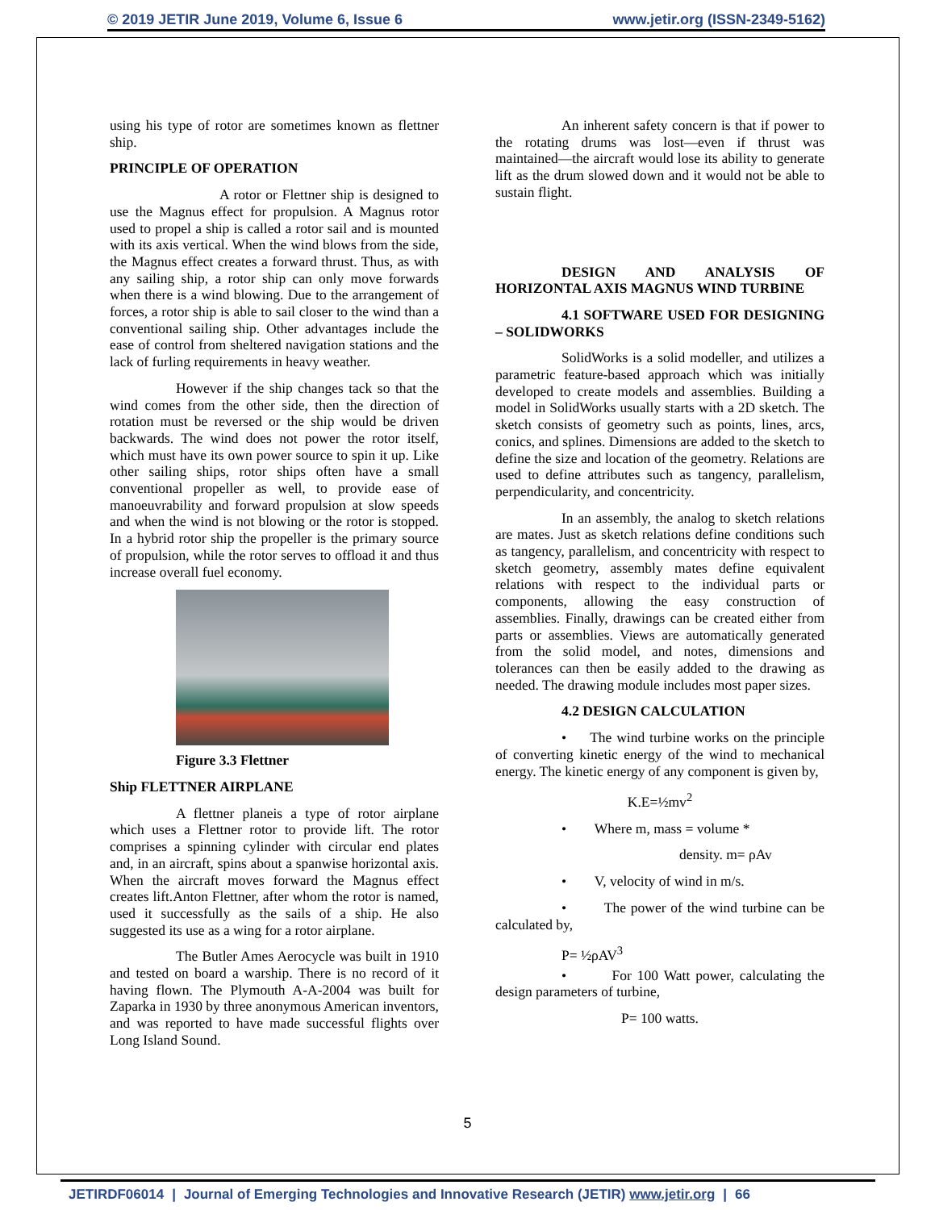© 2019 JETIR June 2019, Volume 6, Issue 6 www.jetir.org (ISSN-2349-5162)
using his type of rotor are sometimes known as flettner ship.
PRINCIPLE OF OPERATION
A rotor or Flettner ship is designed to use the Magnus effect for propulsion. A Magnus rotor used to propel a ship is called a rotor sail and is mounted with its axis vertical. When the wind blows from the side, the Magnus effect creates a forward thrust. Thus, as with any sailing ship, a rotor ship can only move forwards when there is a wind blowing. Due to the arrangement of forces, a rotor ship is able to sail closer to the wind than a conventional sailing ship. Other advantages include the ease of control from sheltered navigation stations and the lack of furling requirements in heavy weather.
However if the ship changes tack so that the wind comes from the other side, then the direction of rotation must be reversed or the ship would be driven backwards. The wind does not power the rotor itself, which must have its own power source to spin it up. Like other sailing ships, rotor ships often have a small conventional propeller as well, to provide ease of manoeuvrability and forward propulsion at slow speeds and when the wind is not blowing or the rotor is stopped. In a hybrid rotor ship the propeller is the primary source of propulsion, while the rotor serves to offload it and thus increase overall fuel economy.
Figure 3.3 Flettner
Ship FLETTNER AIRPLANE
A flettner planeis a type of rotor airplane which uses a Flettner rotor to provide lift. The rotor comprises a spinning cylinder with circular end plates and, in an aircraft, spins about a spanwise horizontal axis. When the aircraft moves forward the Magnus effect creates lift.Anton Flettner, after whom the rotor is named, used it successfully as the sails of a ship. He also suggested its use as a wing for a rotor airplane.
The Butler Ames Aerocycle was built in 1910 and tested on board a warship. There is no record of it having flown. The Plymouth A-A-2004 was built for Zaparka in 1930 by three anonymous American inventors, and was reported to have made successful flights over Long Island Sound.
An inherent safety concern is that if power to the rotating drums was lost—even if thrust was maintained—the aircraft would lose its ability to generate lift as the drum slowed down and it would not be able to sustain flight.
DESIGN AND ANALYSIS OF HORIZONTAL AXIS MAGNUS WIND TURBINE
4.1 SOFTWARE USED FOR DESIGNING – SOLIDWORKS
SolidWorks is a solid modeller, and utilizes a parametric feature-based approach which was initially developed to create models and assemblies. Building a model in SolidWorks usually starts with a 2D sketch. The sketch consists of geometry such as points, lines, arcs, conics, and splines. Dimensions are added to the sketch to define the size and location of the geometry. Relations are used to define attributes such as tangency, parallelism, perpendicularity, and concentricity.
In an assembly, the analog to sketch relations are mates. Just as sketch relations define conditions such as tangency, parallelism, and concentricity with respect to sketch geometry, assembly mates define equivalent relations with respect to the individual parts or components, allowing the easy construction of assemblies. Finally, drawings can be created either from parts or assemblies. Views are automatically generated from the solid model, and notes, dimensions and tolerances can then be easily added to the drawing as needed. The drawing module includes most paper sizes.
4.2 DESIGN CALCULATION
• The wind turbine works on the principle of converting kinetic energy of the wind to mechanical energy. The kinetic energy of any component is given by,
K.E=½mv<sup>2</sup>
• Where m, mass = volume *
density. m= ρAv
• V, velocity of wind in m/s.
• The power of the wind turbine can be calculated by,
P= ½ρAV<sup>3</sup>
• For 100 Watt power, calculating the design parameters of turbine,
P= 100 watts.
5
JETIRDF06014 | Journal of Emerging Technologies and Innovative Research (JETIR) www.jetir.org | 66